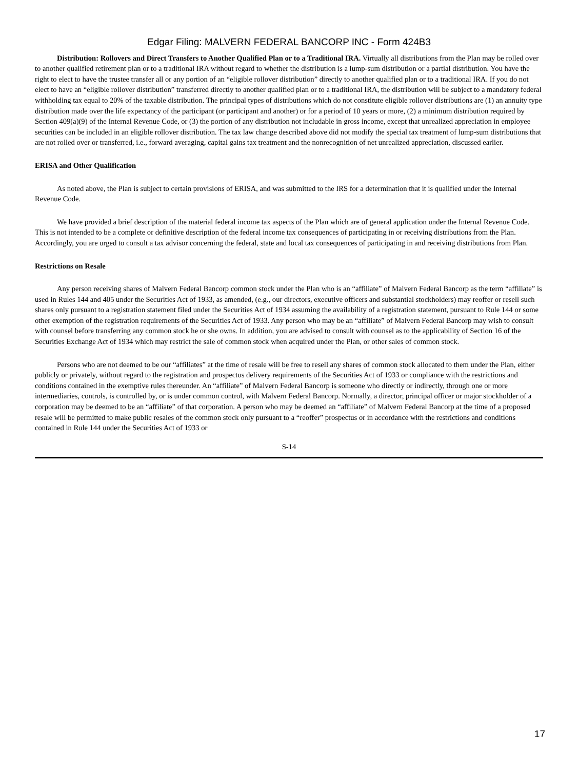Edgar Filing: MALVERN FEDERAL BANCORP INC - Form 424B3
Distribution: Rollovers and Direct Transfers to Another Qualified Plan or to a Traditional IRA. Virtually all distributions from the Plan may be rolled over to another qualified retirement plan or to a traditional IRA without regard to whether the distribution is a lump-sum distribution or a partial distribution. You have the right to elect to have the trustee transfer all or any portion of an “eligible rollover distribution” directly to another qualified plan or to a traditional IRA. If you do not elect to have an “eligible rollover distribution” transferred directly to another qualified plan or to a traditional IRA, the distribution will be subject to a mandatory federal withholding tax equal to 20% of the taxable distribution. The principal types of distributions which do not constitute eligible rollover distributions are (1) an annuity type distribution made over the life expectancy of the participant (or participant and another) or for a period of 10 years or more, (2) a minimum distribution required by Section 409(a)(9) of the Internal Revenue Code, or (3) the portion of any distribution not includable in gross income, except that unrealized appreciation in employee securities can be included in an eligible rollover distribution. The tax law change described above did not modify the special tax treatment of lump-sum distributions that are not rolled over or transferred, i.e., forward averaging, capital gains tax treatment and the nonrecognition of net unrealized appreciation, discussed earlier.
ERISA and Other Qualification
As noted above, the Plan is subject to certain provisions of ERISA, and was submitted to the IRS for a determination that it is qualified under the Internal Revenue Code.
We have provided a brief description of the material federal income tax aspects of the Plan which are of general application under the Internal Revenue Code. This is not intended to be a complete or definitive description of the federal income tax consequences of participating in or receiving distributions from the Plan. Accordingly, you are urged to consult a tax advisor concerning the federal, state and local tax consequences of participating in and receiving distributions from Plan.
Restrictions on Resale
Any person receiving shares of Malvern Federal Bancorp common stock under the Plan who is an “affiliate” of Malvern Federal Bancorp as the term “affiliate” is used in Rules 144 and 405 under the Securities Act of 1933, as amended, (e.g., our directors, executive officers and substantial stockholders) may reoffer or resell such shares only pursuant to a registration statement filed under the Securities Act of 1934 assuming the availability of a registration statement, pursuant to Rule 144 or some other exemption of the registration requirements of the Securities Act of 1933. Any person who may be an “affiliate” of Malvern Federal Bancorp may wish to consult with counsel before transferring any common stock he or she owns. In addition, you are advised to consult with counsel as to the applicability of Section 16 of the Securities Exchange Act of 1934 which may restrict the sale of common stock when acquired under the Plan, or other sales of common stock.
Persons who are not deemed to be our “affiliates” at the time of resale will be free to resell any shares of common stock allocated to them under the Plan, either publicly or privately, without regard to the registration and prospectus delivery requirements of the Securities Act of 1933 or compliance with the restrictions and conditions contained in the exemptive rules thereunder. An “affiliate” of Malvern Federal Bancorp is someone who directly or indirectly, through one or more intermediaries, controls, is controlled by, or is under common control, with Malvern Federal Bancorp. Normally, a director, principal officer or major stockholder of a corporation may be deemed to be an “affiliate” of that corporation. A person who may be deemed an “affiliate” of Malvern Federal Bancorp at the time of a proposed resale will be permitted to make public resales of the common stock only pursuant to a “reoffer” prospectus or in accordance with the restrictions and conditions contained in Rule 144 under the Securities Act of 1933 or
S-14
17